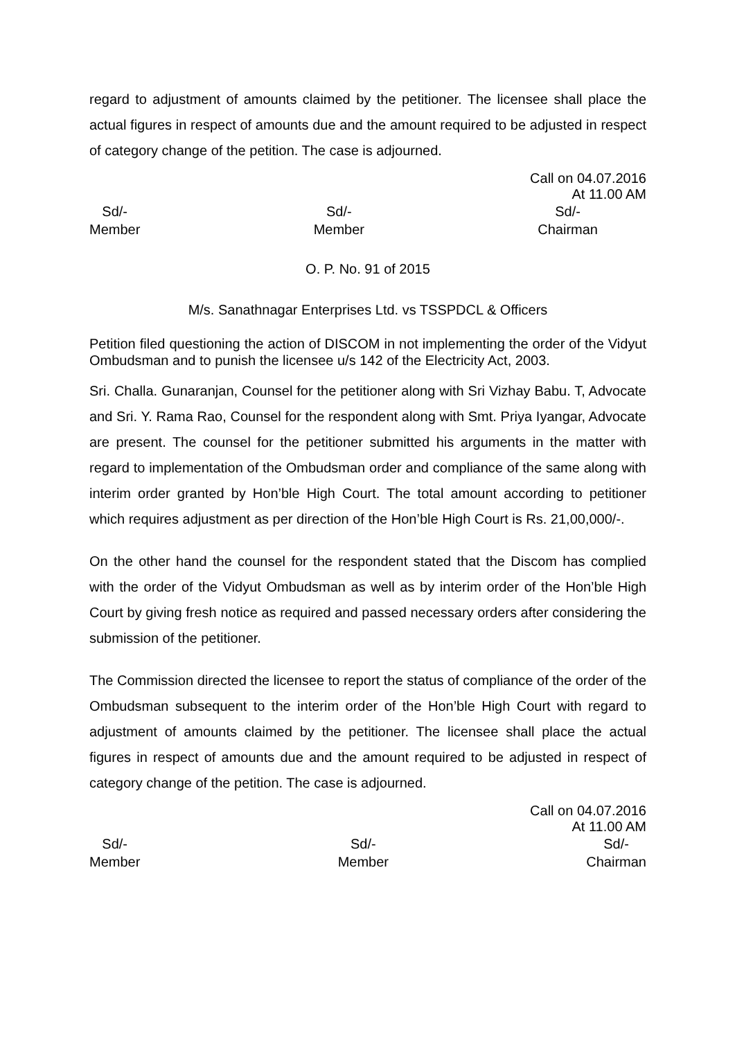regard to adjustment of amounts claimed by the petitioner. The licensee shall place the actual figures in respect of amounts due and the amount required to be adjusted in respect of category change of the petition. The case is adjourned.
Call on 04.07.2016
At 11.00 AM
Sd/-
Member
Sd/-
Member
Sd/-
Chairman
O. P. No. 91 of 2015
M/s. Sanathnagar Enterprises Ltd. vs TSSPDCL & Officers
Petition filed questioning the action of DISCOM in not implementing the order of the Vidyut Ombudsman and to punish the licensee u/s 142 of the Electricity Act, 2003.
Sri. Challa. Gunaranjan, Counsel for the petitioner along with Sri Vizhay Babu. T, Advocate and Sri. Y. Rama Rao, Counsel for the respondent along with Smt. Priya Iyangar, Advocate are present. The counsel for the petitioner submitted his arguments in the matter with regard to implementation of the Ombudsman order and compliance of the same along with interim order granted by Hon’ble High Court. The total amount according to petitioner which requires adjustment as per direction of the Hon’ble High Court is Rs. 21,00,000/-.
On the other hand the counsel for the respondent stated that the Discom has complied with the order of the Vidyut Ombudsman as well as by interim order of the Hon’ble High Court by giving fresh notice as required and passed necessary orders after considering the submission of the petitioner.
The Commission directed the licensee to report the status of compliance of the order of the Ombudsman subsequent to the interim order of the Hon’ble High Court with regard to adjustment of amounts claimed by the petitioner. The licensee shall place the actual figures in respect of amounts due and the amount required to be adjusted in respect of category change of the petition. The case is adjourned.
Call on 04.07.2016
At 11.00 AM
Sd/-
Member
Sd/-
Member
Sd/-
Chairman